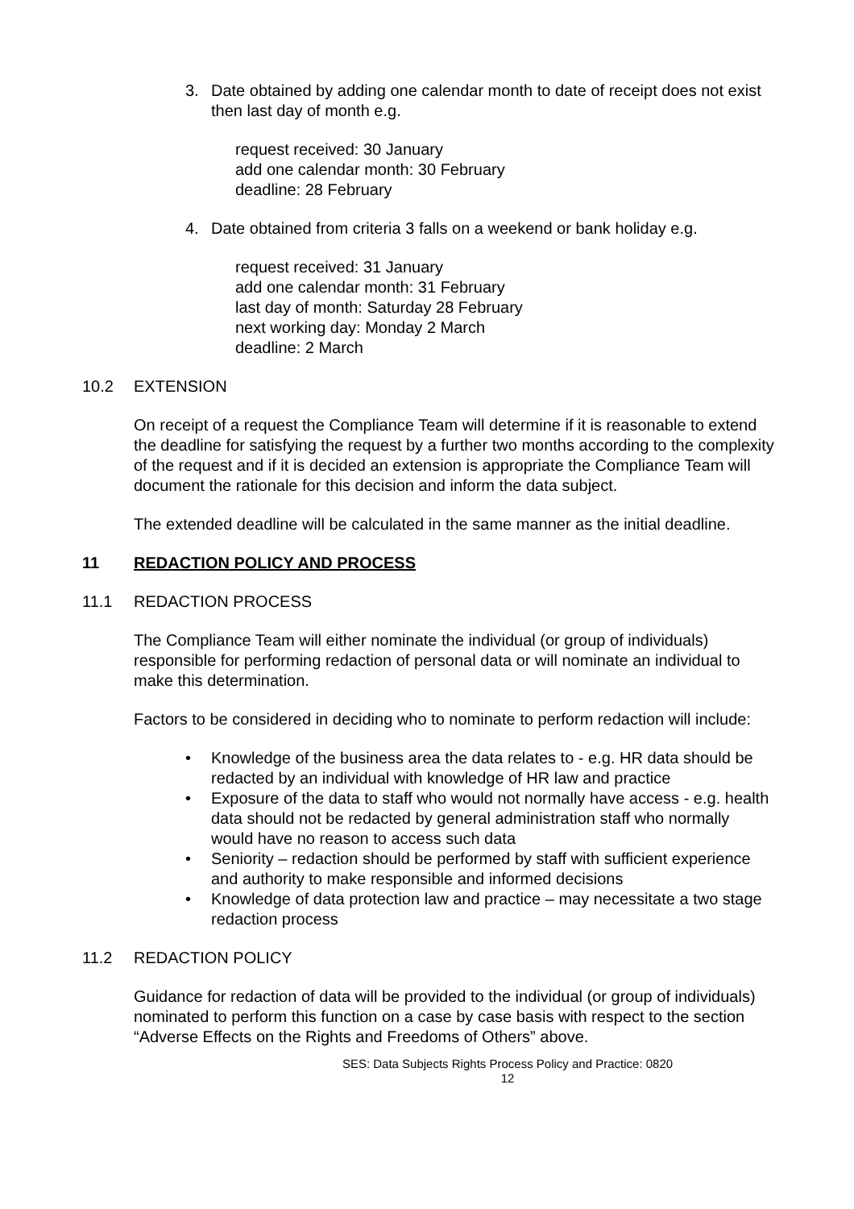3. Date obtained by adding one calendar month to date of receipt does not exist then last day of month e.g.
request received: 30 January
add one calendar month: 30 February
deadline: 28 February
4. Date obtained from criteria 3 falls on a weekend or bank holiday e.g.
request received: 31 January
add one calendar month: 31 February
last day of month: Saturday 28 February
next working day: Monday 2 March
deadline: 2 March
10.2 EXTENSION
On receipt of a request the Compliance Team will determine if it is reasonable to extend the deadline for satisfying the request by a further two months according to the complexity of the request and if it is decided an extension is appropriate the Compliance Team will document the rationale for this decision and inform the data subject.
The extended deadline will be calculated in the same manner as the initial deadline.
11 REDACTION POLICY AND PROCESS
11.1 REDACTION PROCESS
The Compliance Team will either nominate the individual (or group of individuals) responsible for performing redaction of personal data or will nominate an individual to make this determination.
Factors to be considered in deciding who to nominate to perform redaction will include:
• Knowledge of the business area the data relates to - e.g. HR data should be redacted by an individual with knowledge of HR law and practice
• Exposure of the data to staff who would not normally have access - e.g. health data should not be redacted by general administration staff who normally would have no reason to access such data
• Seniority – redaction should be performed by staff with sufficient experience and authority to make responsible and informed decisions
• Knowledge of data protection law and practice – may necessitate a two stage redaction process
11.2 REDACTION POLICY
Guidance for redaction of data will be provided to the individual (or group of individuals) nominated to perform this function on a case by case basis with respect to the section “Adverse Effects on the Rights and Freedoms of Others” above.
SES: Data Subjects Rights Process Policy and Practice: 0820
12